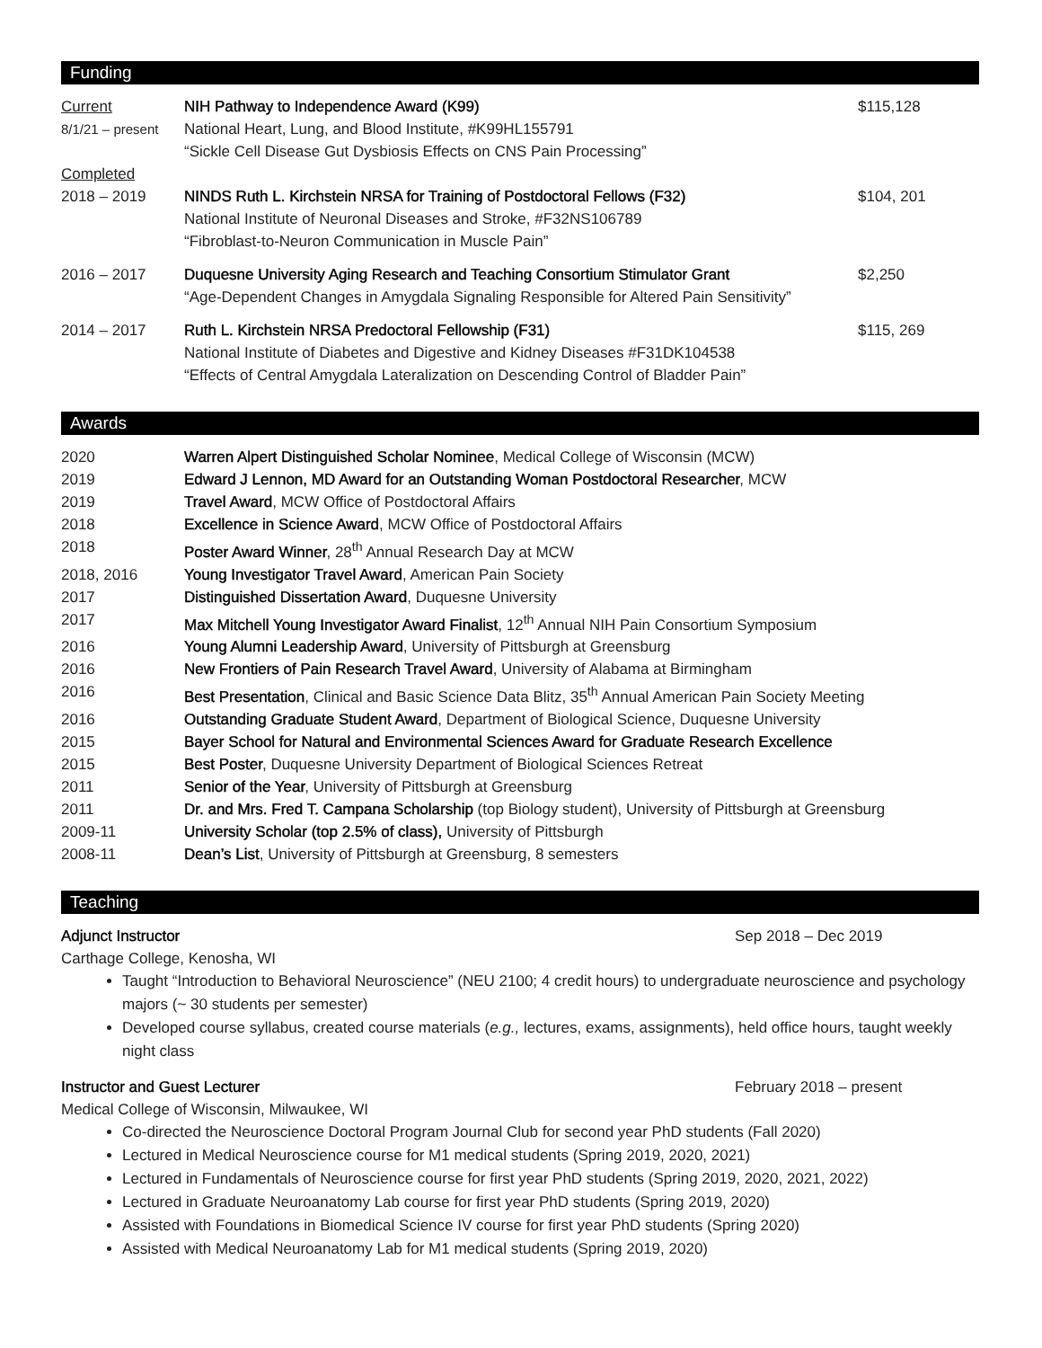Funding
| Current 8/1/21 – present | NIH Pathway to Independence Award (K99) National Heart, Lung, and Blood Institute, #K99HL155791 “Sickle Cell Disease Gut Dysbiosis Effects on CNS Pain Processing” | $115,128 |
| Completed 2018 – 2019 | NINDS Ruth L. Kirchstein NRSA for Training of Postdoctoral Fellows (F32) National Institute of Neuronal Diseases and Stroke, #F32NS106789 “Fibroblast-to-Neuron Communication in Muscle Pain” | $104, 201 |
| 2016 – 2017 | Duquesne University Aging Research and Teaching Consortium Stimulator Grant “Age-Dependent Changes in Amygdala Signaling Responsible for Altered Pain Sensitivity” | $2,250 |
| 2014 – 2017 | Ruth L. Kirchstein NRSA Predoctoral Fellowship (F31) National Institute of Diabetes and Digestive and Kidney Diseases #F31DK104538 “Effects of Central Amygdala Lateralization on Descending Control of Bladder Pain” | $115, 269 |
Awards
| 2020 | Warren Alpert Distinguished Scholar Nominee , Medical College of Wisconsin (MCW) |
| 2019 | Edward J Lennon, MD Award for an Outstanding Woman Postdoctoral Researcher , MCW |
| 2019 | Travel Award , MCW Office of Postdoctoral Affairs |
| 2018 | Excellence in Science Award , MCW Office of Postdoctoral Affairs |
| 2018 | Poster Award Winner , 28<sup>th</sup> Annual Research Day at MCW |
| 2018, 2016 | Young Investigator Travel Award , American Pain Society |
| 2017 | Distinguished Dissertation Award , Duquesne University |
| 2017 | Max Mitchell Young Investigator Award Finalist , 12<sup>th</sup> Annual NIH Pain Consortium Symposium |
| 2016 | Young Alumni Leadership Award , University of Pittsburgh at Greensburg |
| 2016 | New Frontiers of Pain Research Travel Award , University of Alabama at Birmingham |
| 2016 | Best Presentation , Clinical and Basic Science Data Blitz, 35<sup>th</sup> Annual American Pain Society Meeting |
| 2016 | Outstanding Graduate Student Award , Department of Biological Science, Duquesne University |
| 2015 | Bayer School for Natural and Environmental Sciences Award for Graduate Research Excellence |
| 2015 | Best Poster , Duquesne University Department of Biological Sciences Retreat |
| 2011 | Senior of the Year , University of Pittsburgh at Greensburg |
| 2011 | Dr. and Mrs. Fred T. Campana Scholarship (top Biology student), University of Pittsburgh at Greensburg |
| 2009-11 | University Scholar (top 2.5% of class), University of Pittsburgh |
| 2008-11 | Dean’s List , University of Pittsburgh at Greensburg, 8 semesters |
Teaching
Adjunct Instructor Sep 2018 – Dec 2019
Carthage College, Kenosha, WI
Taught “Introduction to Behavioral Neuroscience” (NEU 2100; 4 credit hours) to undergraduate neuroscience and psychology majors (~ 30 students per semester)
Developed course syllabus, created course materials (e.g., lectures, exams, assignments), held office hours, taught weekly night class
Instructor and Guest Lecturer February 2018 – present
Medical College of Wisconsin, Milwaukee, WI
Co-directed the Neuroscience Doctoral Program Journal Club for second year PhD students (Fall 2020)
Lectured in Medical Neuroscience course for M1 medical students (Spring 2019, 2020, 2021)
Lectured in Fundamentals of Neuroscience course for first year PhD students (Spring 2019, 2020, 2021, 2022)
Lectured in Graduate Neuroanatomy Lab course for first year PhD students (Spring 2019, 2020)
Assisted with Foundations in Biomedical Science IV course for first year PhD students (Spring 2020)
Assisted with Medical Neuroanatomy Lab for M1 medical students (Spring 2019, 2020)